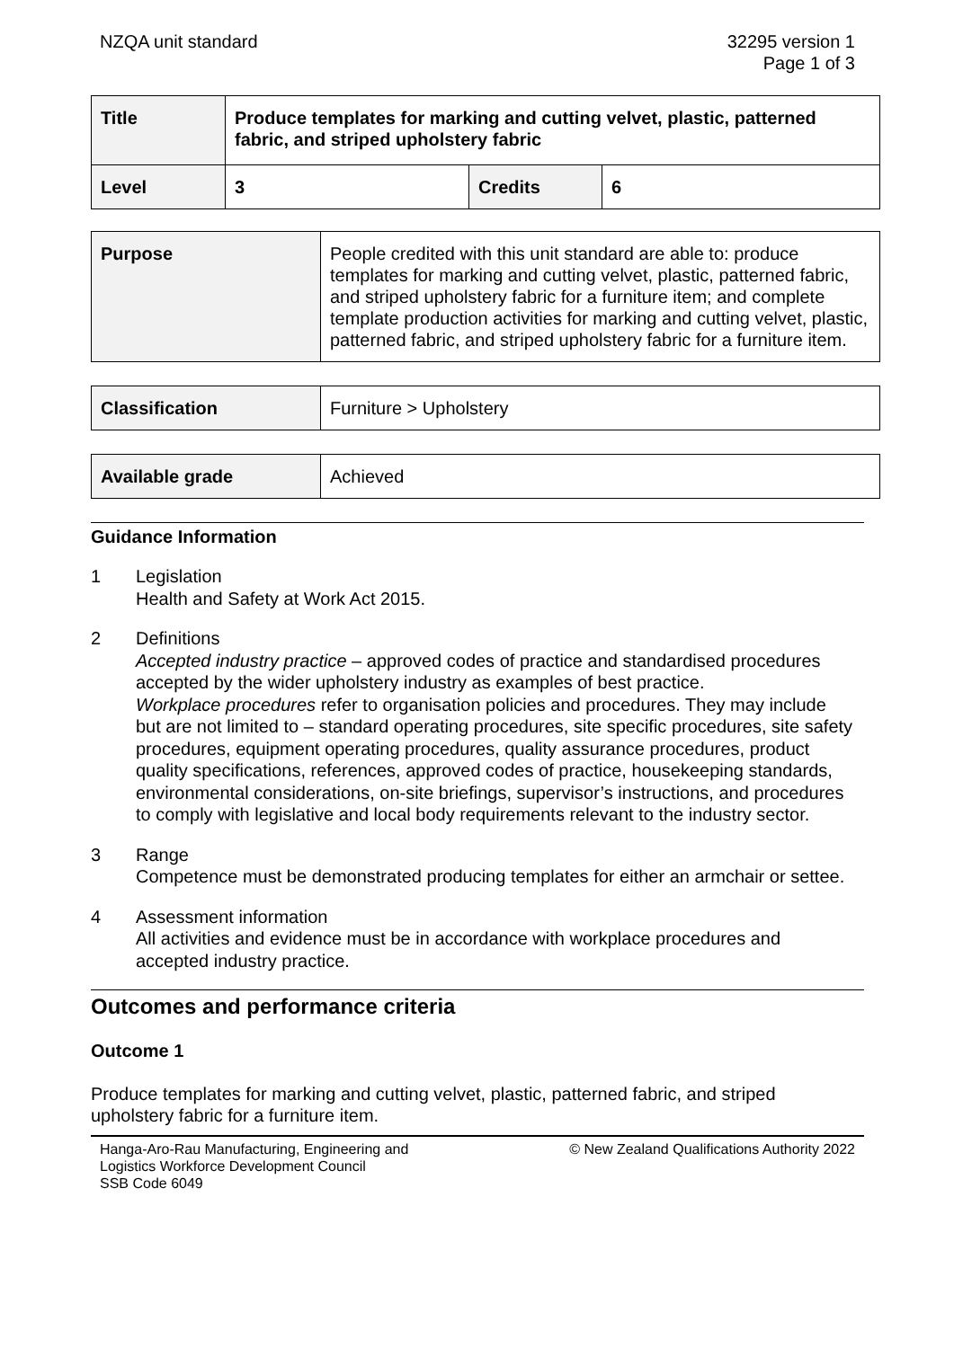NZQA unit standard 32295 version 1
Page 1 of 3
| Title | Produce templates for marking and cutting velvet, plastic, patterned fabric, and striped upholstery fabric | | |
| Level | 3 | Credits | 6 |
| Purpose | People credited with this unit standard are able to: produce templates for marking and cutting velvet, plastic, patterned fabric, and striped upholstery fabric for a furniture item; and complete template production activities for marking and cutting velvet, plastic, patterned fabric, and striped upholstery fabric for a furniture item. |
| Classification | Furniture > Upholstery |
| Available grade | Achieved |
Guidance Information
1 Legislation
Health and Safety at Work Act 2015.
2 Definitions
Accepted industry practice – approved codes of practice and standardised procedures accepted by the wider upholstery industry as examples of best practice.
Workplace procedures refer to organisation policies and procedures. They may include but are not limited to – standard operating procedures, site specific procedures, site safety procedures, equipment operating procedures, quality assurance procedures, product quality specifications, references, approved codes of practice, housekeeping standards, environmental considerations, on-site briefings, supervisor’s instructions, and procedures to comply with legislative and local body requirements relevant to the industry sector.
3 Range
Competence must be demonstrated producing templates for either an armchair or settee.
4 Assessment information
All activities and evidence must be in accordance with workplace procedures and accepted industry practice.
Outcomes and performance criteria
Outcome 1
Produce templates for marking and cutting velvet, plastic, patterned fabric, and striped upholstery fabric for a furniture item.
Hanga-Aro-Rau Manufacturing, Engineering and
Logistics Workforce Development Council
SSB Code 6049 © New Zealand Qualifications Authority 2022